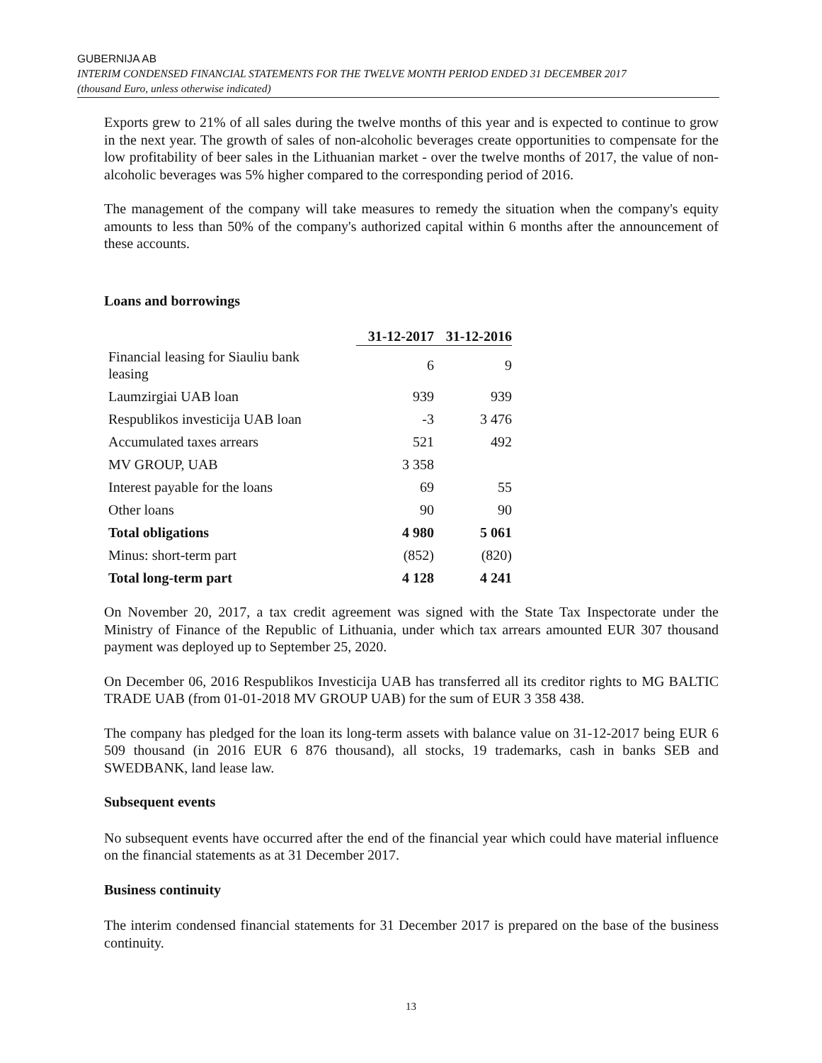GUBERNIJA AB
INTERIM CONDENSED FINANCIAL STATEMENTS FOR THE TWELVE MONTH PERIOD ENDED 31 DECEMBER 2017
(thousand Euro, unless otherwise indicated)
Exports grew to 21% of all sales during the twelve months of this year and is expected to continue to grow in the next year. The growth of sales of non-alcoholic beverages create opportunities to compensate for the low profitability of beer sales in the Lithuanian market - over the twelve months of 2017, the value of non-alcoholic beverages was 5% higher compared to the corresponding period of 2016.
The management of the company will take measures to remedy the situation when the company's equity amounts to less than 50% of the company's authorized capital within 6 months after the announcement of these accounts.
Loans and borrowings
| | 31-12-2017 | 31-12-2016 |
| Financial leasing for Siauliu bank leasing | 6 | 9 |
| Laumzirgiai UAB loan | 939 | 939 |
| Respublikos investicija UAB loan | -3 | 3 476 |
| Accumulated taxes arrears | 521 | 492 |
| MV GROUP, UAB | 3 358 | |
| Interest payable for the loans | 69 | 55 |
| Other loans | 90 | 90 |
| Total obligations | 4 980 | 5 061 |
| Minus: short-term part | (852) | (820) |
| Total long-term part | 4 128 | 4 241 |
On November 20, 2017, a tax credit agreement was signed with the State Tax Inspectorate under the Ministry of Finance of the Republic of Lithuania, under which tax arrears amounted EUR 307 thousand payment was deployed up to September 25, 2020.
On December 06, 2016 Respublikos Investicija UAB has transferred all its creditor rights to MG BALTIC TRADE UAB (from 01-01-2018 MV GROUP UAB) for the sum of EUR 3 358 438.
The company has pledged for the loan its long-term assets with balance value on 31-12-2017 being EUR 6 509 thousand (in 2016 EUR 6 876 thousand), all stocks, 19 trademarks, cash in banks SEB and SWEDBANK, land lease law.
Subsequent events
No subsequent events have occurred after the end of the financial year which could have material influence on the financial statements as at 31 December 2017.
Business continuity
The interim condensed financial statements for 31 December 2017 is prepared on the base of the business continuity.
13